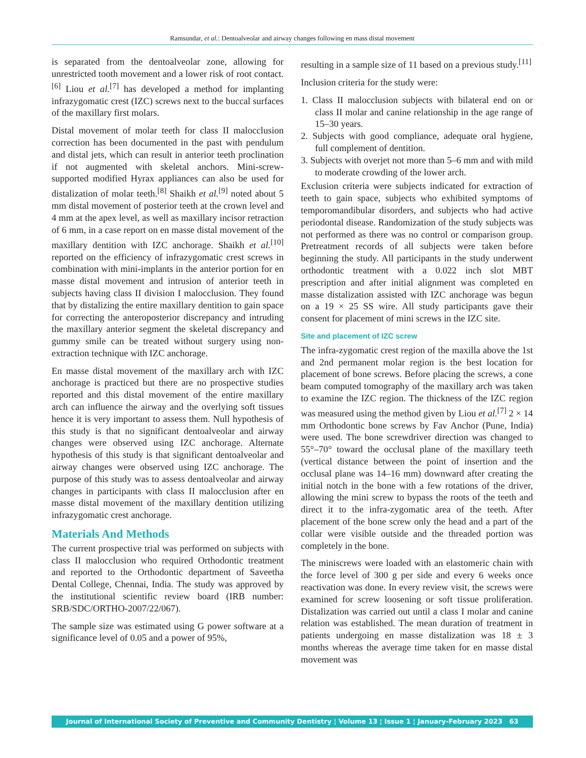Ramsundar, et al.: Dentoalveolar and airway changes following en mass distal movement
is separated from the dentoalveolar zone, allowing for unrestricted tooth movement and a lower risk of root contact.<sup>[6]</sup> Liou et al.<sup>[7]</sup> has developed a method for implanting infrazygomatic crest (IZC) screws next to the buccal surfaces of the maxillary first molars.
Distal movement of molar teeth for class II malocclusion correction has been documented in the past with pendulum and distal jets, which can result in anterior teeth proclination if not augmented with skeletal anchors. Mini-screw-supported modified Hyrax appliances can also be used for distalization of molar teeth.<sup>[8]</sup> Shaikh et al.<sup>[9]</sup> noted about 5 mm distal movement of posterior teeth at the crown level and 4 mm at the apex level, as well as maxillary incisor retraction of 6 mm, in a case report on en masse distal movement of the maxillary dentition with IZC anchorage. Shaikh et al.<sup>[10]</sup> reported on the efficiency of infrazygomatic crest screws in combination with mini-implants in the anterior portion for en masse distal movement and intrusion of anterior teeth in subjects having class II division I malocclusion. They found that by distalizing the entire maxillary dentition to gain space for correcting the anteroposterior discrepancy and intruding the maxillary anterior segment the skeletal discrepancy and gummy smile can be treated without surgery using non-extraction technique with IZC anchorage.
En masse distal movement of the maxillary arch with IZC anchorage is practiced but there are no prospective studies reported and this distal movement of the entire maxillary arch can influence the airway and the overlying soft tissues hence it is very important to assess them. Null hypothesis of this study is that no significant dentoalveolar and airway changes were observed using IZC anchorage. Alternate hypothesis of this study is that significant dentoalveolar and airway changes were observed using IZC anchorage. The purpose of this study was to assess dentoalveolar and airway changes in participants with class II malocclusion after en masse distal movement of the maxillary dentition utilizing infrazygomatic crest anchorage.
Materials And Methods
The current prospective trial was performed on subjects with class II malocclusion who required Orthodontic treatment and reported to the Orthodontic department of Saveetha Dental College, Chennai, India. The study was approved by the institutional scientific review board (IRB number: SRB/SDC/ORTHO-2007/22/067).
The sample size was estimated using G power software at a significance level of 0.05 and a power of 95%,
resulting in a sample size of 11 based on a previous study.<sup>[11]</sup>
Inclusion criteria for the study were:
1. Class II malocclusion subjects with bilateral end on or class II molar and canine relationship in the age range of 15–30 years.
2. Subjects with good compliance, adequate oral hygiene, full complement of dentition.
3. Subjects with overjet not more than 5–6 mm and with mild to moderate crowding of the lower arch.
Exclusion criteria were subjects indicated for extraction of teeth to gain space, subjects who exhibited symptoms of temporomandibular disorders, and subjects who had active periodontal disease. Randomization of the study subjects was not performed as there was no control or comparison group. Pretreatment records of all subjects were taken before beginning the study. All participants in the study underwent orthodontic treatment with a 0.022 inch slot MBT prescription and after initial alignment was completed en masse distalization assisted with IZC anchorage was begun on a 19 × 25 SS wire. All study participants gave their consent for placement of mini screws in the IZC site.
Site and placement of IZC screw
The infra-zygomatic crest region of the maxilla above the 1st and 2nd permanent molar region is the best location for placement of bone screws. Before placing the screws, a cone beam computed tomography of the maxillary arch was taken to examine the IZC region. The thickness of the IZC region was measured using the method given by Liou et al.<sup>[7]</sup> 2 × 14 mm Orthodontic bone screws by Fav Anchor (Pune, India) were used. The bone screwdriver direction was changed to 55°–70° toward the occlusal plane of the maxillary teeth (vertical distance between the point of insertion and the occlusal plane was 14–16 mm) downward after creating the initial notch in the bone with a few rotations of the driver, allowing the mini screw to bypass the roots of the teeth and direct it to the infra-zygomatic area of the teeth. After placement of the bone screw only the head and a part of the collar were visible outside and the threaded portion was completely in the bone.
The miniscrews were loaded with an elastomeric chain with the force level of 300 g per side and every 6 weeks once reactivation was done. In every review visit, the screws were examined for screw loosening or soft tissue proliferation. Distalization was carried out until a class I molar and canine relation was established. The mean duration of treatment in patients undergoing en masse distalization was 18 ± 3 months whereas the average time taken for en masse distal movement was
Journal of International Society of Preventive and Community Dentistry ¦ Volume 13 ¦ Issue 1 ¦ January-February 2023 63